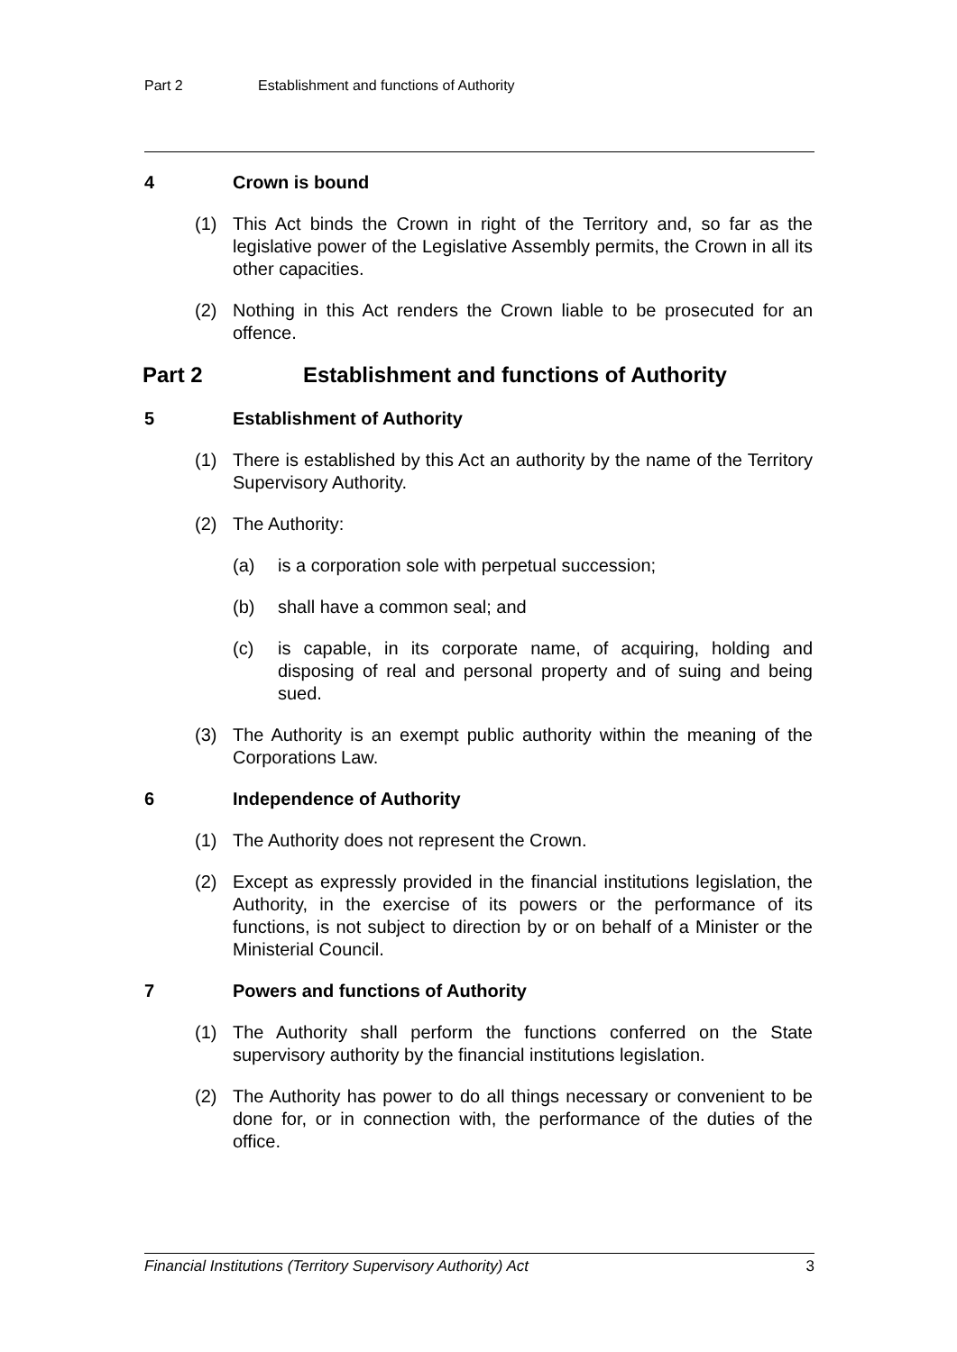Part 2 Establishment and functions of Authority
4 Crown is bound
(1) This Act binds the Crown in right of the Territory and, so far as the legislative power of the Legislative Assembly permits, the Crown in all its other capacities.
(2) Nothing in this Act renders the Crown liable to be prosecuted for an offence.
Part 2 Establishment and functions of Authority
5 Establishment of Authority
(1) There is established by this Act an authority by the name of the Territory Supervisory Authority.
(2) The Authority:
(a) is a corporation sole with perpetual succession;
(b) shall have a common seal; and
(c) is capable, in its corporate name, of acquiring, holding and disposing of real and personal property and of suing and being sued.
(3) The Authority is an exempt public authority within the meaning of the Corporations Law.
6 Independence of Authority
(1) The Authority does not represent the Crown.
(2) Except as expressly provided in the financial institutions legislation, the Authority, in the exercise of its powers or the performance of its functions, is not subject to direction by or on behalf of a Minister or the Ministerial Council.
7 Powers and functions of Authority
(1) The Authority shall perform the functions conferred on the State supervisory authority by the financial institutions legislation.
(2) The Authority has power to do all things necessary or convenient to be done for, or in connection with, the performance of the duties of the office.
Financial Institutions (Territory Supervisory Authority) Act 3